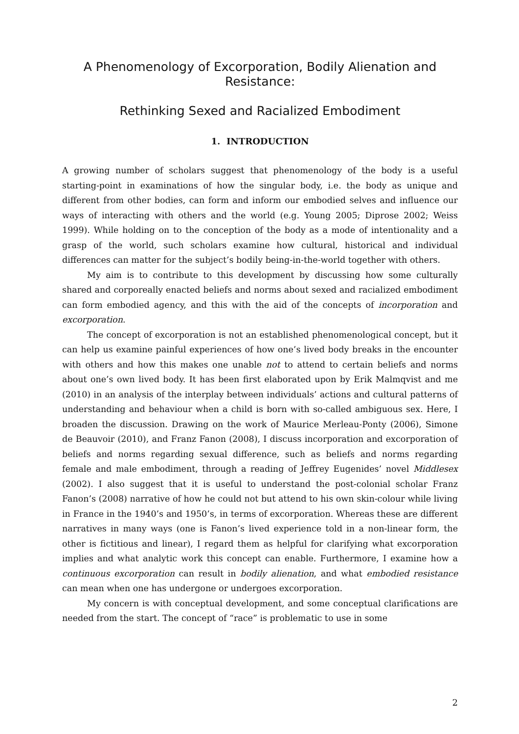A Phenomenology of Excorporation, Bodily Alienation and Resistance:
Rethinking Sexed and Racialized Embodiment
1. INTRODUCTION
A growing number of scholars suggest that phenomenology of the body is a useful starting-point in examinations of how the singular body, i.e. the body as unique and different from other bodies, can form and inform our embodied selves and influence our ways of interacting with others and the world (e.g. Young 2005; Diprose 2002; Weiss 1999). While holding on to the conception of the body as a mode of intentionality and a grasp of the world, such scholars examine how cultural, historical and individual differences can matter for the subject’s bodily being-in-the-world together with others.
My aim is to contribute to this development by discussing how some culturally shared and corporeally enacted beliefs and norms about sexed and racialized embodiment can form embodied agency, and this with the aid of the concepts of incorporation and excorporation.
The concept of excorporation is not an established phenomenological concept, but it can help us examine painful experiences of how one’s lived body breaks in the encounter with others and how this makes one unable not to attend to certain beliefs and norms about one’s own lived body. It has been first elaborated upon by Erik Malmqvist and me (2010) in an analysis of the interplay between individuals’ actions and cultural patterns of understanding and behaviour when a child is born with so-called ambiguous sex. Here, I broaden the discussion. Drawing on the work of Maurice Merleau-Ponty (2006), Simone de Beauvoir (2010), and Franz Fanon (2008), I discuss incorporation and excorporation of beliefs and norms regarding sexual difference, such as beliefs and norms regarding female and male embodiment, through a reading of Jeffrey Eugenides’ novel Middlesex (2002). I also suggest that it is useful to understand the post-colonial scholar Franz Fanon’s (2008) narrative of how he could not but attend to his own skin-colour while living in France in the 1940’s and 1950’s, in terms of excorporation. Whereas these are different narratives in many ways (one is Fanon’s lived experience told in a non-linear form, the other is fictitious and linear), I regard them as helpful for clarifying what excorporation implies and what analytic work this concept can enable. Furthermore, I examine how a continuous excorporation can result in bodily alienation, and what embodied resistance can mean when one has undergone or undergoes excorporation.
My concern is with conceptual development, and some conceptual clarifications are needed from the start. The concept of “race” is problematic to use in some
2